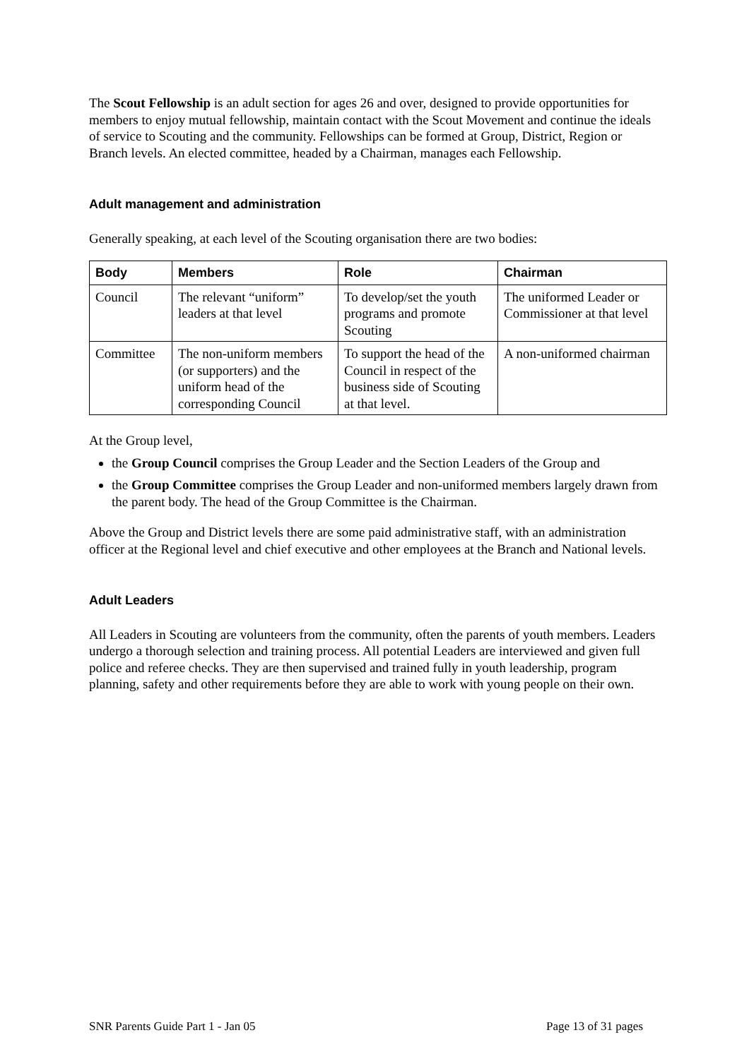The Scout Fellowship is an adult section for ages 26 and over, designed to provide opportunities for members to enjoy mutual fellowship, maintain contact with the Scout Movement and continue the ideals of service to Scouting and the community. Fellowships can be formed at Group, District, Region or Branch levels. An elected committee, headed by a Chairman, manages each Fellowship.
Adult management and administration
Generally speaking, at each level of the Scouting organisation there are two bodies:
| Body | Members | Role | Chairman |
| --- | --- | --- | --- |
| Council | The relevant “uniform” leaders at that level | To develop/set the youth programs and promote Scouting | The uniformed Leader or Commissioner at that level |
| Committee | The non-uniform members (or supporters) and the uniform head of the corresponding Council | To support the head of the Council in respect of the business side of Scouting at that level. | A non-uniformed chairman |
At the Group level,
the Group Council comprises the Group Leader and the Section Leaders of the Group and
the Group Committee comprises the Group Leader and non-uniformed members largely drawn from the parent body. The head of the Group Committee is the Chairman.
Above the Group and District levels there are some paid administrative staff, with an administration officer at the Regional level and chief executive and other employees at the Branch and National levels.
Adult Leaders
All Leaders in Scouting are volunteers from the community, often the parents of youth members. Leaders undergo a thorough selection and training process. All potential Leaders are interviewed and given full police and referee checks. They are then supervised and trained fully in youth leadership, program planning, safety and other requirements before they are able to work with young people on their own.
SNR Parents Guide Part 1 - Jan 05 Page 13 of 31 pages